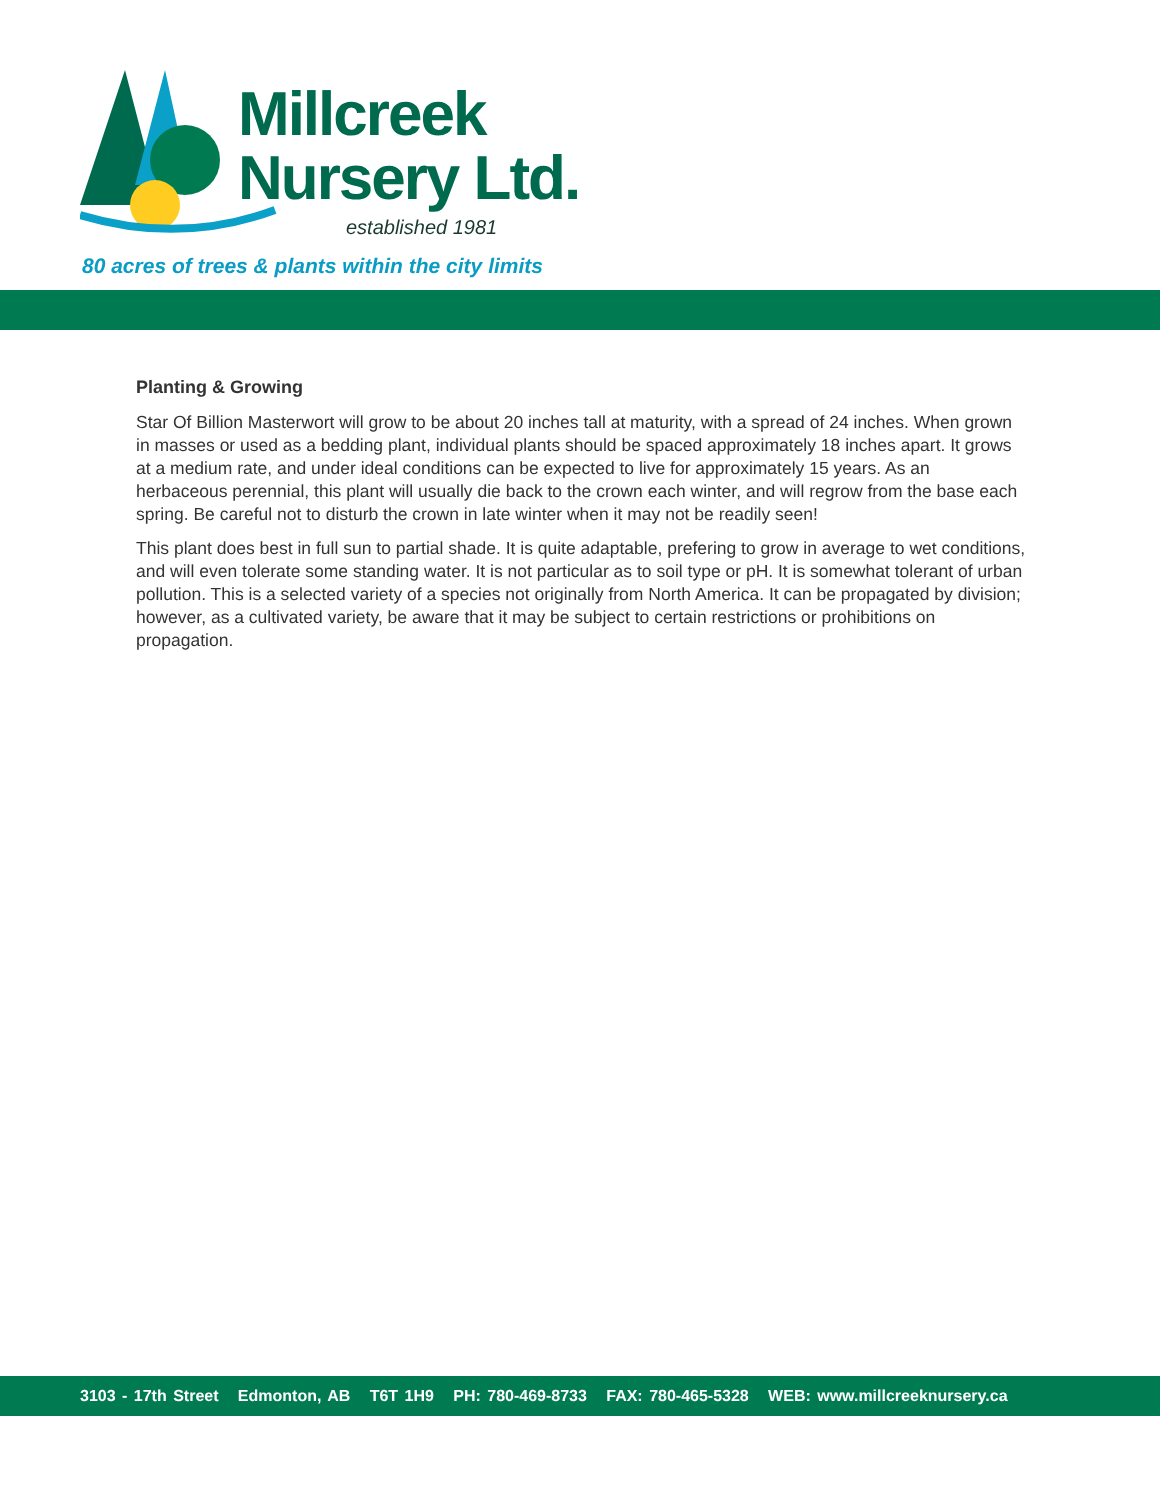Millcreek
Nursery Ltd.
established 1981
80 acres of trees & plants within the city limits
Planting & Growing
Star Of Billion Masterwort will grow to be about 20 inches tall at maturity, with a spread of 24 inches. When grown in masses or used as a bedding plant, individual plants should be spaced approximately 18 inches apart. It grows at a medium rate, and under ideal conditions can be expected to live for approximately 15 years. As an herbaceous perennial, this plant will usually die back to the crown each winter, and will regrow from the base each spring. Be careful not to disturb the crown in late winter when it may not be readily seen!
This plant does best in full sun to partial shade. It is quite adaptable, prefering to grow in average to wet conditions, and will even tolerate some standing water. It is not particular as to soil type or pH. It is somewhat tolerant of urban pollution. This is a selected variety of a species not originally from North America. It can be propagated by division; however, as a cultivated variety, be aware that it may be subject to certain restrictions or prohibitions on propagation.
3103 - 17th Street Edmonton, AB T6T 1H9 PH: 780-469-8733 FAX: 780-465-5328 WEB: www.millcreeknursery.ca